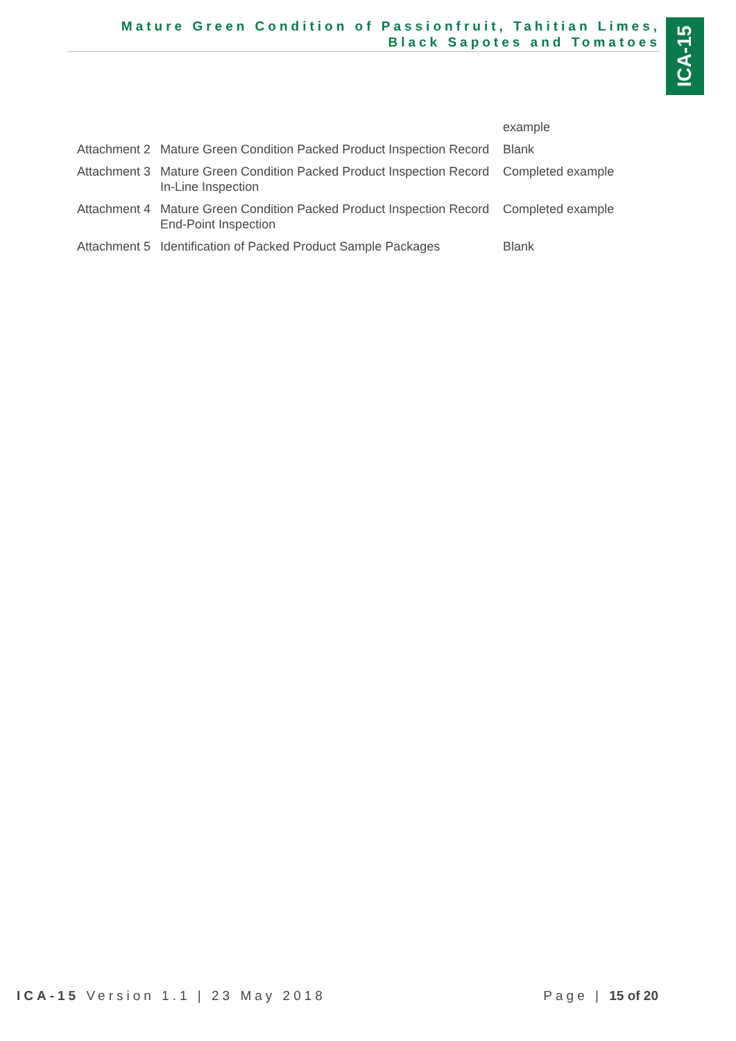Mature Green Condition of Passionfruit, Tahitian Limes,
Black Sapotes and Tomatoes
ICA-15
| | | example |
| Attachment 2 | Mature Green Condition Packed Product Inspection Record | Blank |
| Attachment 3 | Mature Green Condition Packed Product Inspection Record In-Line Inspection | Completed example |
| Attachment 4 | Mature Green Condition Packed Product Inspection Record End-Point Inspection | Completed example |
| Attachment 5 | Identification of Packed Product Sample Packages | Blank |
ICA-15 Version 1.1 | 23 May 2018
Page | 15 of 20